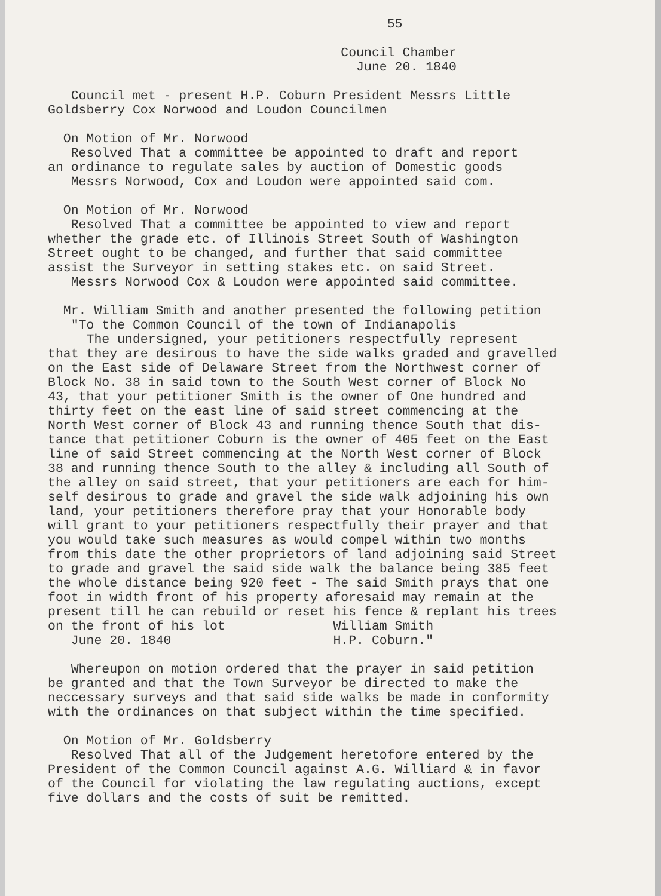55 Council Chamber June 20. 1840 Council met - present H.P. Coburn President Messrs Little Goldsberry Cox Norwood and Loudon Councilmen On Motion of Mr. Norwood Resolved That a committee be appointed to draft and report an ordinance to regulate sales by auction of Domestic goods Messrs Norwood, Cox and Loudon were appointed said com. On Motion of Mr. Norwood Resolved That a committee be appointed to view and report whether the grade etc. of Illinois Street South of Washington Street ought to be changed, and further that said committee assist the Surveyor in setting stakes etc. on said Street. Messrs Norwood Cox & Loudon were appointed said committee. Mr. William Smith and another presented the following petition "To the Common Council of the town of Indianapolis The undersigned, your petitioners respectfully represent that they are desirous to have the side walks graded and gravelled on the East side of Delaware Street from the Northwest corner of Block No. 38 in said town to the South West corner of Block No 43, that your petitioner Smith is the owner of One hundred and thirty feet on the east line of said street commencing at the North West corner of Block 43 and running thence South that dis- tance that petitioner Coburn is the owner of 405 feet on the East line of said Street commencing at the North West corner of Block 38 and running thence South to the alley & including all South of the alley on said street, that your petitioners are each for him- self desirous to grade and gravel the side walk adjoining his own land, your petitioners therefore pray that your Honorable body will grant to your petitioners respectfully their prayer and that you would take such measures as would compel within two months from this date the other proprietors of land adjoining said Street to grade and gravel the said side walk the balance being 385 feet the whole distance being 920 feet - The said Smith prays that one foot in width front of his property aforesaid may remain at the present till he can rebuild or reset his fence & replant his trees on the front of his lot William Smith June 20. 1840 H.P. Coburn." Whereupon on motion ordered that the prayer in said petition be granted and that the Town Surveyor be directed to make the neccessary surveys and that said side walks be made in conformity with the ordinances on that subject within the time specified. On Motion of Mr. Goldsberry Resolved That all of the Judgement heretofore entered by the President of the Common Council against A.G. Williard & in favor of the Council for violating the law regulating auctions, except five dollars and the costs of suit be remitted.